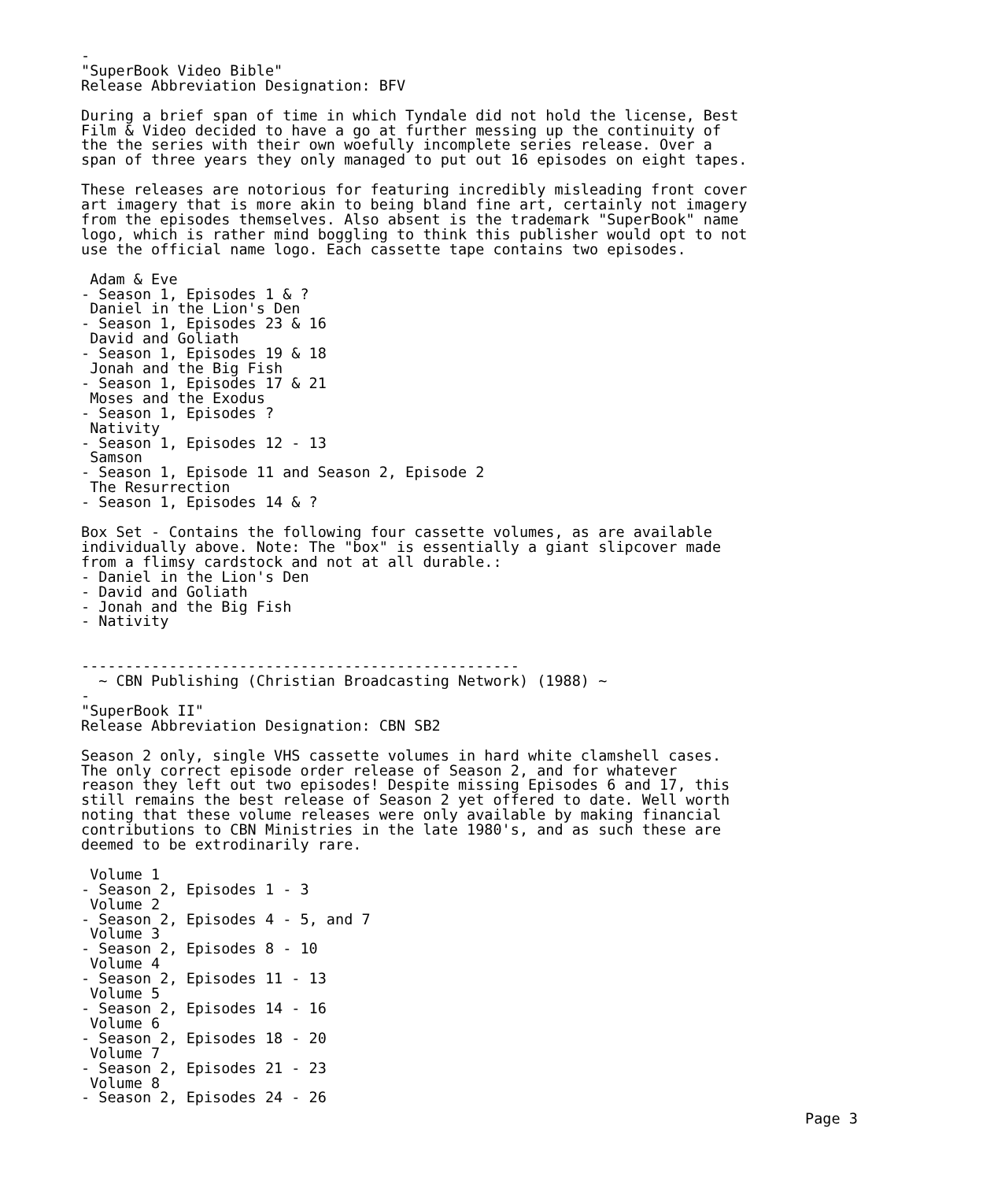-
"SuperBook Video Bible"
Release Abbreviation Designation: BFV

During a brief span of time in which Tyndale did not hold the license, Best
Film & Video decided to have a go at further messing up the continuity of
the the series with their own woefully incomplete series release. Over a
span of three years they only managed to put out 16 episodes on eight tapes.

These releases are notorious for featuring incredibly misleading front cover
art imagery that is more akin to being bland fine art, certainly not imagery
from the episodes themselves. Also absent is the trademark "SuperBook" name
logo, which is rather mind boggling to think this publisher would opt to not
use the official name logo. Each cassette tape contains two episodes.

 Adam & Eve
- Season 1, Episodes 1 & ?
 Daniel in the Lion's Den
- Season 1, Episodes 23 & 16
 David and Goliath
- Season 1, Episodes 19 & 18
 Jonah and the Big Fish
- Season 1, Episodes 17 & 21
 Moses and the Exodus
- Season 1, Episodes ?
 Nativity
- Season 1, Episodes 12 - 13
 Samson
- Season 1, Episode 11 and Season 2, Episode 2
 The Resurrection
- Season 1, Episodes 14 & ?

Box Set - Contains the following four cassette volumes, as are available
individually above. Note: The "box" is essentially a giant slipcover made
from a flimsy cardstock and not at all durable.:
- Daniel in the Lion's Den
- David and Goliath
- Jonah and the Big Fish
- Nativity


--------------------------------------------------
  ~ CBN Publishing (Christian Broadcasting Network) (1988) ~
-
"SuperBook II"
Release Abbreviation Designation: CBN SB2

Season 2 only, single VHS cassette volumes in hard white clamshell cases.
The only correct episode order release of Season 2, and for whatever
reason they left out two episodes! Despite missing Episodes 6 and 17, this
still remains the best release of Season 2 yet offered to date. Well worth
noting that these volume releases were only available by making financial
contributions to CBN Ministries in the late 1980's, and as such these are
deemed to be extrodinarily rare.

 Volume 1
- Season 2, Episodes 1 - 3
 Volume 2
- Season 2, Episodes 4 - 5, and 7
 Volume 3
- Season 2, Episodes 8 - 10
 Volume 4
- Season 2, Episodes 11 - 13
 Volume 5
- Season 2, Episodes 14 - 16
 Volume 6
- Season 2, Episodes 18 - 20
 Volume 7
- Season 2, Episodes 21 - 23
 Volume 8
- Season 2, Episodes 24 - 26
Page 3